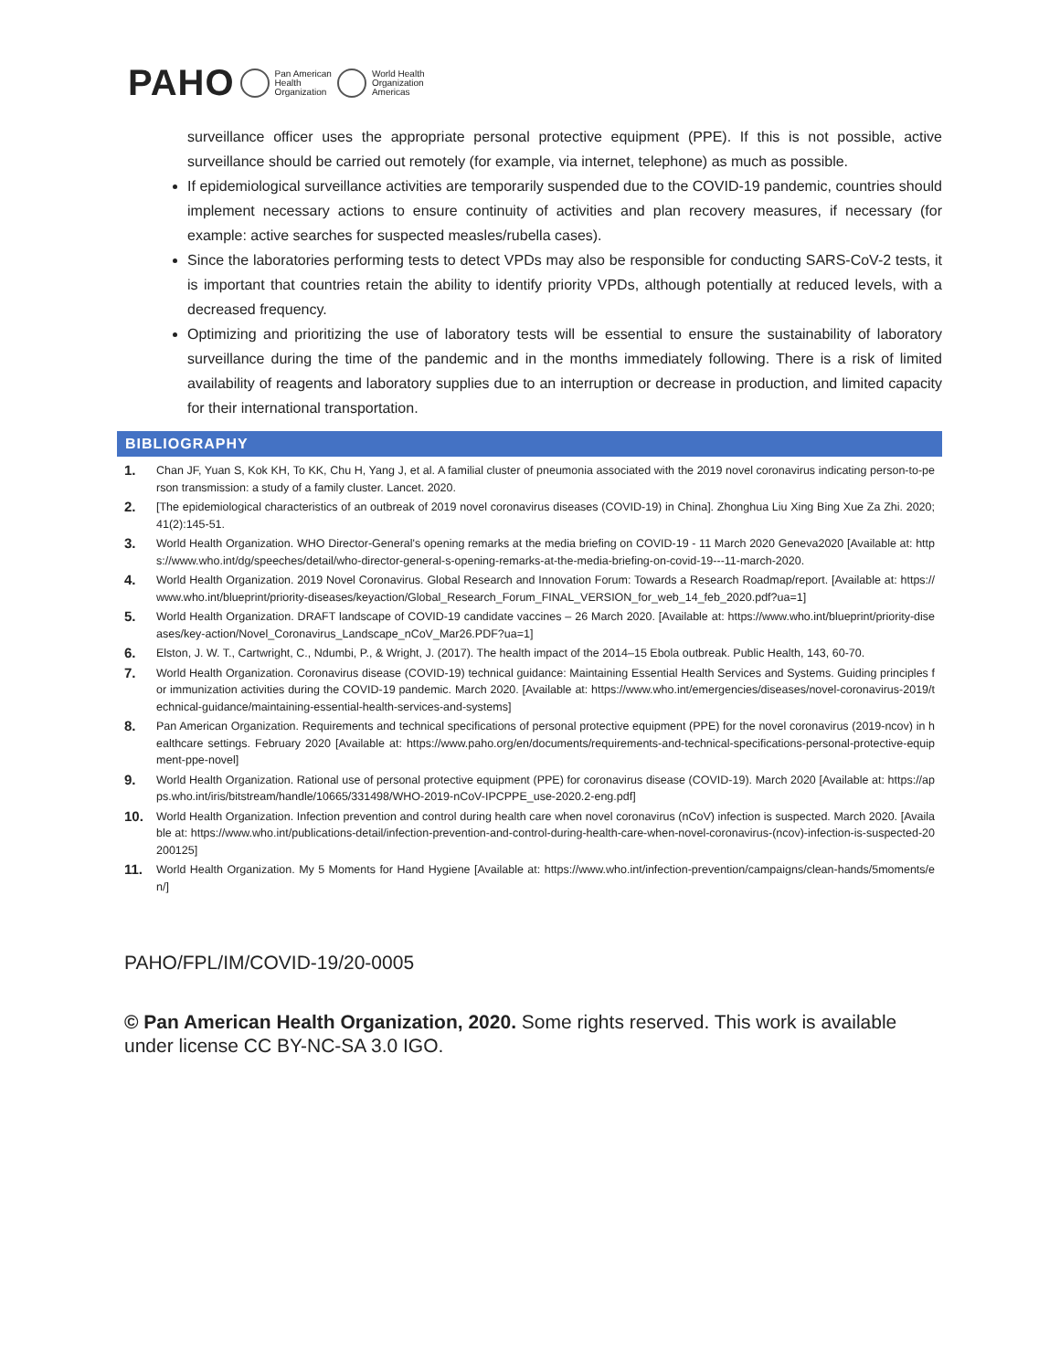PAHO Pan American
Health
Organization World Health
Organization
Americas
surveillance officer uses the appropriate personal protective equipment (PPE). If this is not possible, active surveillance should be carried out remotely (for example, via internet, telephone) as much as possible.
If epidemiological surveillance activities are temporarily suspended due to the COVID-19 pandemic, countries should implement necessary actions to ensure continuity of activities and plan recovery measures, if necessary (for example: active searches for suspected measles/rubella cases).
Since the laboratories performing tests to detect VPDs may also be responsible for conducting SARS-CoV-2 tests, it is important that countries retain the ability to identify priority VPDs, although potentially at reduced levels, with a decreased frequency.
Optimizing and prioritizing the use of laboratory tests will be essential to ensure the sustainability of laboratory surveillance during the time of the pandemic and in the months immediately following. There is a risk of limited availability of reagents and laboratory supplies due to an interruption or decrease in production, and limited capacity for their international transportation.
BIBLIOGRAPHY
1. Chan JF, Yuan S, Kok KH, To KK, Chu H, Yang J, et al. A familial cluster of pneumonia associated with the 2019 novel coronavirus indicating person-to-person transmission: a study of a family cluster. Lancet. 2020.
2. [The epidemiological characteristics of an outbreak of 2019 novel coronavirus diseases (COVID-19) in China]. Zhonghua Liu Xing Bing Xue Za Zhi. 2020;41(2):145-51.
3. World Health Organization. WHO Director-General's opening remarks at the media briefing on COVID-19 - 11 March 2020 Geneva2020 [Available at: https://www.who.int/dg/speeches/detail/who-director-general-s-opening-remarks-at-the-media-briefing-on-covid-19---11-march-2020.
4. World Health Organization. 2019 Novel Coronavirus. Global Research and Innovation Forum: Towards a Research Roadmap/report. [Available at: https://www.who.int/blueprint/priority-diseases/keyaction/Global_Research_Forum_FINAL_VERSION_for_web_14_feb_2020.pdf?ua=1]
5. World Health Organization. DRAFT landscape of COVID-19 candidate vaccines – 26 March 2020. [Available at: https://www.who.int/blueprint/priority-diseases/key-action/Novel_Coronavirus_Landscape_nCoV_Mar26.PDF?ua=1]
6. Elston, J. W. T., Cartwright, C., Ndumbi, P., & Wright, J. (2017). The health impact of the 2014–15 Ebola outbreak. Public Health, 143, 60-70.
7. World Health Organization. Coronavirus disease (COVID-19) technical guidance: Maintaining Essential Health Services and Systems. Guiding principles for immunization activities during the COVID-19 pandemic. March 2020. [Available at: https://www.who.int/emergencies/diseases/novel-coronavirus-2019/technical-guidance/maintaining-essential-health-services-and-systems]
8. Pan American Organization. Requirements and technical specifications of personal protective equipment (PPE) for the novel coronavirus (2019-ncov) in healthcare settings. February 2020 [Available at: https://www.paho.org/en/documents/requirements-and-technical-specifications-personal-protective-equipment-ppe-novel]
9. World Health Organization. Rational use of personal protective equipment (PPE) for coronavirus disease (COVID-19). March 2020 [Available at: https://apps.who.int/iris/bitstream/handle/10665/331498/WHO-2019-nCoV-IPCPPE_use-2020.2-eng.pdf]
10. World Health Organization. Infection prevention and control during health care when novel coronavirus (nCoV) infection is suspected. March 2020. [Available at: https://www.who.int/publications-detail/infection-prevention-and-control-during-health-care-when-novel-coronavirus-(ncov)-infection-is-suspected-20200125]
11. World Health Organization. My 5 Moments for Hand Hygiene [Available at: https://www.who.int/infection-prevention/campaigns/clean-hands/5moments/en/]
PAHO/FPL/IM/COVID-19/20-0005
© Pan American Health Organization, 2020. Some rights reserved. This work is available under license CC BY-NC-SA 3.0 IGO.